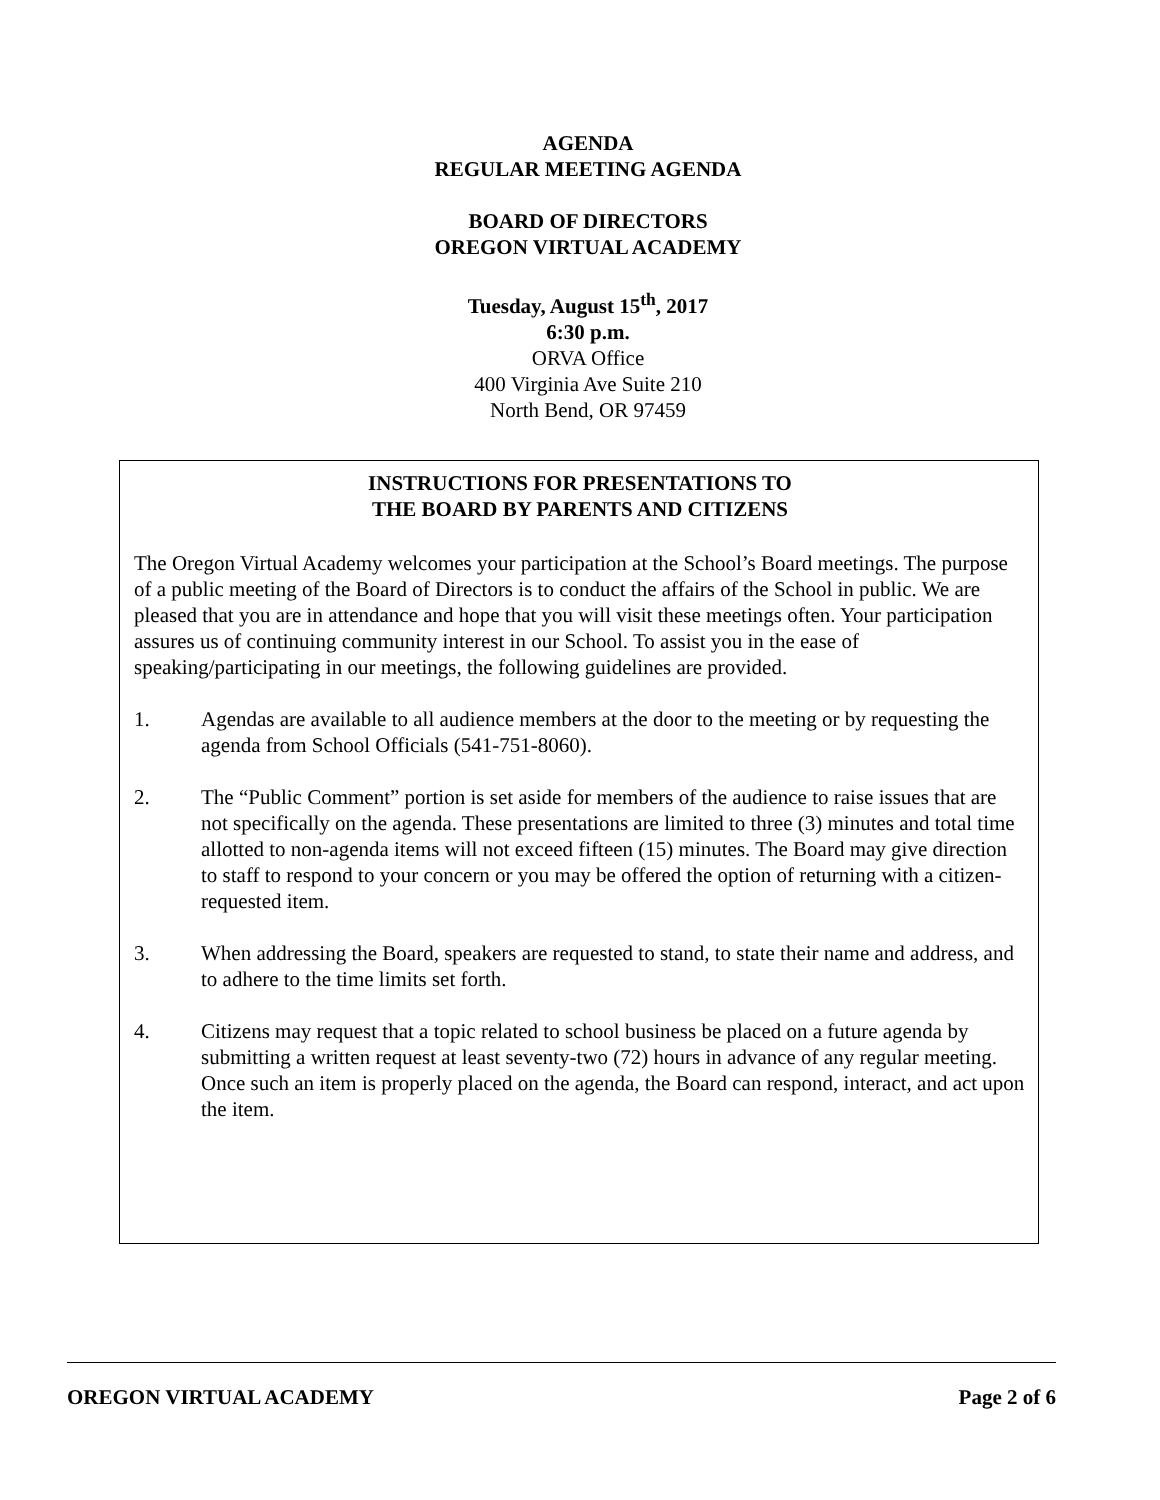AGENDA
REGULAR MEETING AGENDA
BOARD OF DIRECTORS
OREGON VIRTUAL ACADEMY
Tuesday, August 15<sup>th</sup>, 2017
6:30 p.m.
ORVA Office
400 Virginia Ave Suite 210
North Bend, OR 97459
INSTRUCTIONS FOR PRESENTATIONS TO
THE BOARD BY PARENTS AND CITIZENS
The Oregon Virtual Academy welcomes your participation at the School’s Board meetings. The purpose of a public meeting of the Board of Directors is to conduct the affairs of the School in public. We are pleased that you are in attendance and hope that you will visit these meetings often. Your participation assures us of continuing community interest in our School. To assist you in the ease of speaking/participating in our meetings, the following guidelines are provided.
1. Agendas are available to all audience members at the door to the meeting or by requesting the agenda from School Officials (541-751-8060).
2. The “Public Comment” portion is set aside for members of the audience to raise issues that are not specifically on the agenda. These presentations are limited to three (3) minutes and total time allotted to non-agenda items will not exceed fifteen (15) minutes. The Board may give direction to staff to respond to your concern or you may be offered the option of returning with a citizen-requested item.
3. When addressing the Board, speakers are requested to stand, to state their name and address, and to adhere to the time limits set forth.
4. Citizens may request that a topic related to school business be placed on a future agenda by submitting a written request at least seventy-two (72) hours in advance of any regular meeting. Once such an item is properly placed on the agenda, the Board can respond, interact, and act upon the item.
OREGON VIRTUAL ACADEMY Page 2 of 6